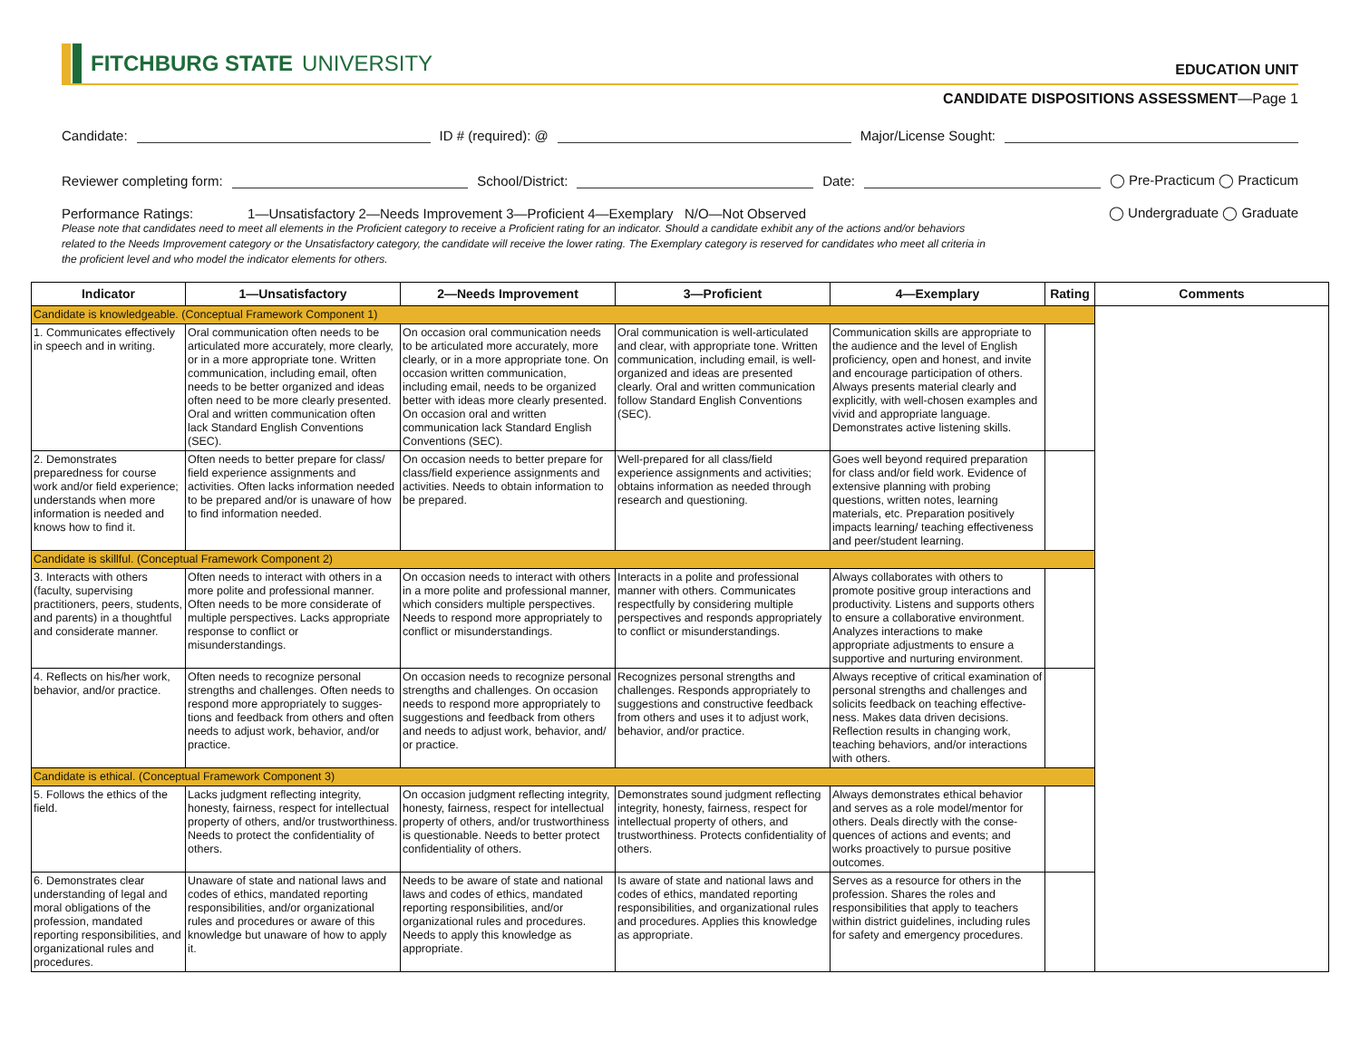FITCHBURG STATE UNIVERSITY
EDUCATION UNIT
CANDIDATE DISPOSITIONS ASSESSMENT—Page 1
Candidate: ID # (required): @ Major/License Sought:
Reviewer completing form: School/District: Date: ◯ Pre-Practicum ◯ Practicum
Performance Ratings: 1—Unsatisfactory 2—Needs Improvement 3—Proficient 4—Exemplary N/O—Not Observed ◯ Undergraduate ◯ Graduate
Please note that candidates need to meet all elements in the Proficient category to receive a Proficient rating for an indicator. Should a candidate exhibit any of the actions and/or behaviors related to the Needs Improvement category or the Unsatisfactory category, the candidate will receive the lower rating. The Exemplary category is reserved for candidates who meet all criteria in the proficient level and who model the indicator elements for others.
| Indicator | 1—Unsatisfactory | 2—Needs Improvement | 3—Proficient | 4—Exemplary | Rating | Comments |
| --- | --- | --- | --- | --- | --- | --- |
| Candidate is knowledgeable. (Conceptual Framework Component 1) | | | | | | |
| 1. Communicates effectively in speech and in writing. | Oral communication often needs to be articulated more accurately, more clearly, or in a more appropriate tone. Written communication, including email, often needs to be better organized and ideas often need to be more clearly presented. Oral and written communication often lack Standard English Conventions (SEC). | On occasion oral communication needs to be articulated more accurately, more clearly, or in a more appropriate tone. On occasion written communication, including email, needs to be organized better with ideas more clearly presented. On occasion oral and written communication lack Standard English Conventions (SEC). | Oral communication is well-articulated and clear, with appropriate tone. Written communication, including email, is well-organized and ideas are presented clearly. Oral and written communication follow Standard English Conventions (SEC). | Communication skills are appropriate to the audience and the level of English proficiency, open and honest, and invite and encourage participation of others. Always presents material clearly and explicitly, with well-chosen examples and vivid and appropriate language. Demonstrates active listening skills. | | |
| 2. Demonstrates preparedness for course work and/or field experience; understands when more information is needed and knows how to find it. | Often needs to better prepare for class/ field experience assignments and activities. Often lacks information needed to be prepared and/or is unaware of how to find information needed. | On occasion needs to better prepare for class/field experience assignments and activities. Needs to obtain information to be prepared. | Well-prepared for all class/field experience assignments and activities; obtains information as needed through research and questioning. | Goes well beyond required preparation for class and/or field work. Evidence of extensive planning with probing questions, written notes, learning materials, etc. Preparation positively impacts learning/ teaching effectiveness and peer/student learning. | | |
| Candidate is skillful. (Conceptual Framework Component 2) | | | | | | |
| 3. Interacts with others (faculty, supervising practitioners, peers, students, and parents) in a thoughtful and considerate manner. | Often needs to interact with others in a more polite and professional manner. Often needs to be more considerate of multiple perspectives. Lacks appropriate response to conflict or misunderstandings. | On occasion needs to interact with others in a more polite and professional manner, which considers multiple perspectives. Needs to respond more appropriately to conflict or misunderstandings. | Interacts in a polite and professional manner with others. Communicates respectfully by considering multiple perspectives and responds appropriately to conflict or misunderstandings. | Always collaborates with others to promote positive group interactions and productivity. Listens and supports others to ensure a collaborative environment. Analyzes interactions to make appropriate adjustments to ensure a supportive and nurturing environment. | | |
| 4. Reflects on his/her work, behavior, and/or practice. | Often needs to recognize personal strengths and challenges. Often needs to respond more appropriately to sugges-tions and feedback from others and often needs to adjust work, behavior, and/or practice. | On occasion needs to recognize personal strengths and challenges. On occasion needs to respond more appropriately to suggestions and feedback from others and needs to adjust work, behavior, and/ or practice. | Recognizes personal strengths and challenges. Responds appropriately to suggestions and constructive feedback from others and uses it to adjust work, behavior, and/or practice. | Always receptive of critical examination of personal strengths and challenges and solicits feedback on teaching effective-ness. Makes data driven decisions. Reflection results in changing work, teaching behaviors, and/or interactions with others. | | |
| Candidate is ethical. (Conceptual Framework Component 3) | | | | | | |
| 5. Follows the ethics of the field. | Lacks judgment reflecting integrity, honesty, fairness, respect for intellectual property of others, and/or trustworthiness. Needs to protect the confidentiality of others. | On occasion judgment reflecting integrity, honesty, fairness, respect for intellectual property of others, and/or trustworthiness is questionable. Needs to better protect confidentiality of others. | Demonstrates sound judgment reflecting integrity, honesty, fairness, respect for intellectual property of others, and trustworthiness. Protects confidentiality of others. | Always demonstrates ethical behavior and serves as a role model/mentor for others. Deals directly with the conse-quences of actions and events; and works proactively to pursue positive outcomes. | | |
| 6. Demonstrates clear understanding of legal and moral obligations of the profession, mandated reporting responsibilities, and organizational rules and procedures. | Unaware of state and national laws and codes of ethics, mandated reporting responsibilities, and/or organizational rules and procedures or aware of this knowledge but unaware of how to apply it. | Needs to be aware of state and national laws and codes of ethics, mandated reporting responsibilities, and/or organizational rules and procedures. Needs to apply this knowledge as appropriate. | Is aware of state and national laws and codes of ethics, mandated reporting responsibilities, and organizational rules and procedures. Applies this knowledge as appropriate. | Serves as a resource for others in the profession. Shares the roles and responsibilities that apply to teachers within district guidelines, including rules for safety and emergency procedures. | | |